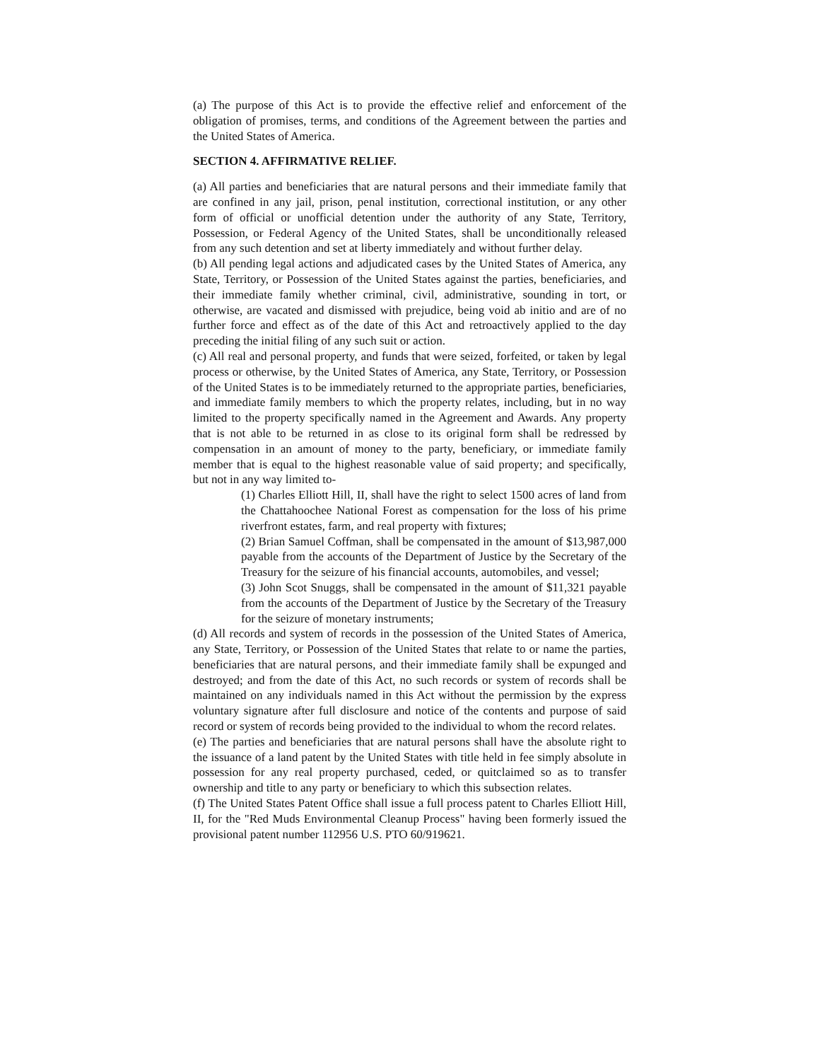(a) The purpose of this Act is to provide the effective relief and enforcement of the obligation of promises, terms, and conditions of the Agreement between the parties and the United States of America.
SECTION 4. AFFIRMATIVE RELIEF.
(a) All parties and beneficiaries that are natural persons and their immediate family that are confined in any jail, prison, penal institution, correctional institution, or any other form of official or unofficial detention under the authority of any State, Territory, Possession, or Federal Agency of the United States, shall be unconditionally released from any such detention and set at liberty immediately and without further delay.
(b) All pending legal actions and adjudicated cases by the United States of America, any State, Territory, or Possession of the United States against the parties, beneficiaries, and their immediate family whether criminal, civil, administrative, sounding in tort, or otherwise, are vacated and dismissed with prejudice, being void ab initio and are of no further force and effect as of the date of this Act and retroactively applied to the day preceding the initial filing of any such suit or action.
(c) All real and personal property, and funds that were seized, forfeited, or taken by legal process or otherwise, by the United States of America, any State, Territory, or Possession of the United States is to be immediately returned to the appropriate parties, beneficiaries, and immediate family members to which the property relates, including, but in no way limited to the property specifically named in the Agreement and Awards. Any property that is not able to be returned in as close to its original form shall be redressed by compensation in an amount of money to the party, beneficiary, or immediate family member that is equal to the highest reasonable value of said property; and specifically, but not in any way limited to-
(1) Charles Elliott Hill, II, shall have the right to select 1500 acres of land from the Chattahoochee National Forest as compensation for the loss of his prime riverfront estates, farm, and real property with fixtures;
(2) Brian Samuel Coffman, shall be compensated in the amount of $13,987,000 payable from the accounts of the Department of Justice by the Secretary of the Treasury for the seizure of his financial accounts, automobiles, and vessel;
(3) John Scot Snuggs, shall be compensated in the amount of $11,321 payable from the accounts of the Department of Justice by the Secretary of the Treasury for the seizure of monetary instruments;
(d) All records and system of records in the possession of the United States of America, any State, Territory, or Possession of the United States that relate to or name the parties, beneficiaries that are natural persons, and their immediate family shall be expunged and destroyed; and from the date of this Act, no such records or system of records shall be maintained on any individuals named in this Act without the permission by the express voluntary signature after full disclosure and notice of the contents and purpose of said record or system of records being provided to the individual to whom the record relates.
(e) The parties and beneficiaries that are natural persons shall have the absolute right to the issuance of a land patent by the United States with title held in fee simply absolute in possession for any real property purchased, ceded, or quitclaimed so as to transfer ownership and title to any party or beneficiary to which this subsection relates.
(f) The United States Patent Office shall issue a full process patent to Charles Elliott Hill, II, for the "Red Muds Environmental Cleanup Process" having been formerly issued the provisional patent number 112956 U.S. PTO 60/919621.